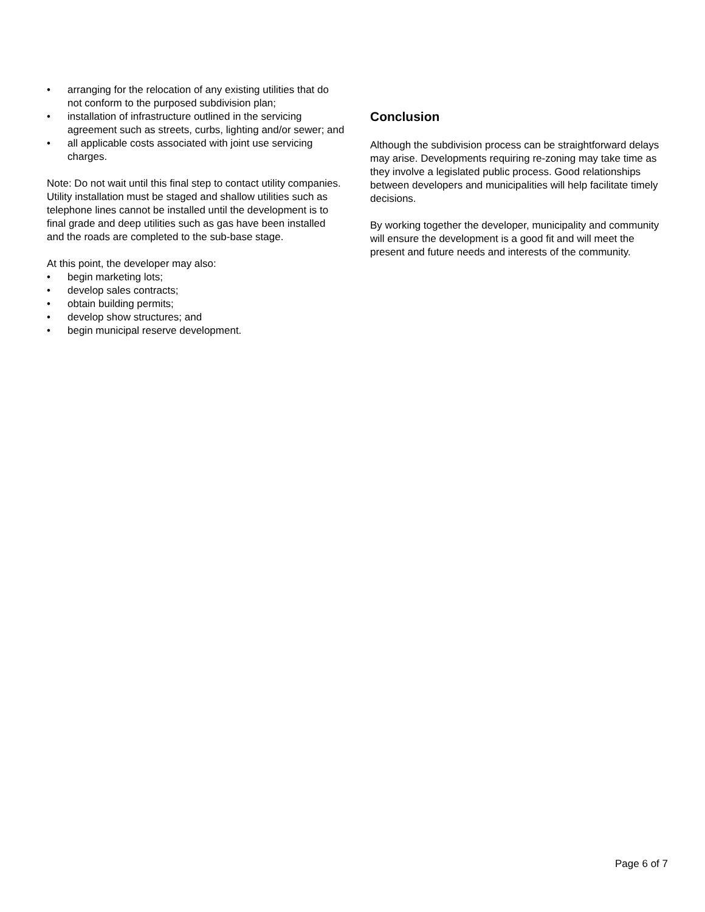• arranging for the relocation of any existing utilities that do not conform to the purposed subdivision plan;
• installation of infrastructure outlined in the servicing agreement such as streets, curbs, lighting and/or sewer; and
• all applicable costs associated with joint use servicing charges.
Note: Do not wait until this final step to contact utility companies. Utility installation must be staged and shallow utilities such as telephone lines cannot be installed until the development is to final grade and deep utilities such as gas have been installed and the roads are completed to the sub-base stage.
At this point, the developer may also:
• begin marketing lots;
• develop sales contracts;
• obtain building permits;
• develop show structures; and
• begin municipal reserve development.
Conclusion
Although the subdivision process can be straightforward delays may arise. Developments requiring re-zoning may take time as they involve a legislated public process. Good relationships between developers and municipalities will help facilitate timely decisions.
By working together the developer, municipality and community will ensure the development is a good fit and will meet the present and future needs and interests of the community.
Page 6 of 7